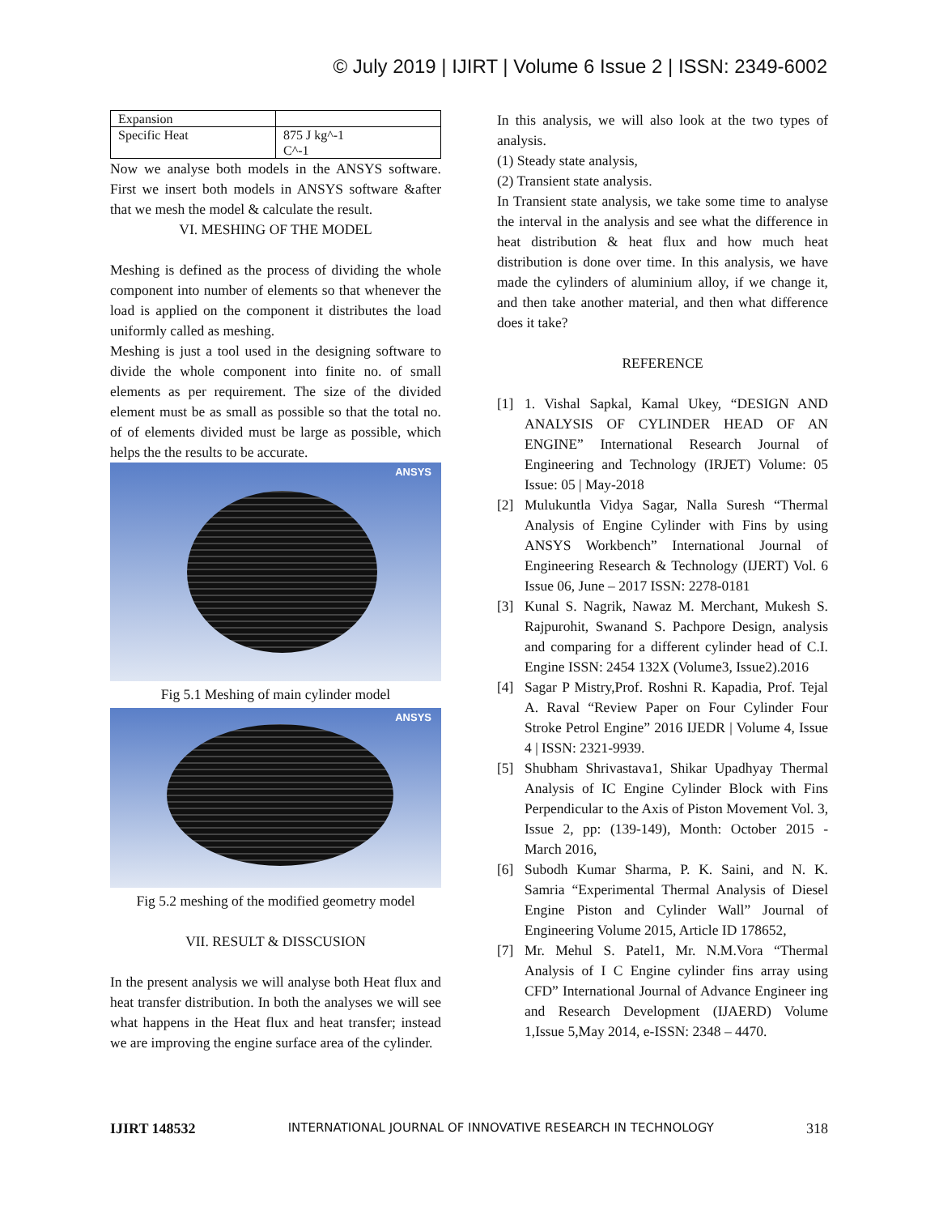© July 2019 | IJIRT | Volume 6 Issue 2 | ISSN: 2349-6002
| Expansion | |
| Specific Heat | 875 J kg^-1 C^-1 |
Now we analyse both models in the ANSYS software. First we insert both models in ANSYS software &after that we mesh the model & calculate the result.
VI. MESHING OF THE MODEL
Meshing is defined as the process of dividing the whole component into number of elements so that whenever the load is applied on the component it distributes the load uniformly called as meshing.
Meshing is just a tool used in the designing software to divide the whole component into finite no. of small elements as per requirement. The size of the divided element must be as small as possible so that the total no. of of elements divided must be large as possible, which helps the the results to be accurate.
ANSYS
Fig 5.1 Meshing of main cylinder model
ANSYS
Fig 5.2 meshing of the modified geometry model
VII. RESULT & DISSCUSION
In the present analysis we will analyse both Heat flux and heat transfer distribution. In both the analyses we will see what happens in the Heat flux and heat transfer; instead we are improving the engine surface area of the cylinder.
In this analysis, we will also look at the two types of analysis.
(1) Steady state analysis,
(2) Transient state analysis.
In Transient state analysis, we take some time to analyse the interval in the analysis and see what the difference in heat distribution & heat flux and how much heat distribution is done over time. In this analysis, we have made the cylinders of aluminium alloy, if we change it, and then take another material, and then what difference does it take?
REFERENCE
[1] 1. Vishal Sapkal, Kamal Ukey, “DESIGN AND ANALYSIS OF CYLINDER HEAD OF AN ENGINE” International Research Journal of Engineering and Technology (IRJET) Volume: 05 Issue: 05 | May-2018
[2] Mulukuntla Vidya Sagar, Nalla Suresh “Thermal Analysis of Engine Cylinder with Fins by using ANSYS Workbench” International Journal of Engineering Research & Technology (IJERT) Vol. 6 Issue 06, June – 2017 ISSN: 2278-0181
[3] Kunal S. Nagrik, Nawaz M. Merchant, Mukesh S. Rajpurohit, Swanand S. Pachpore Design, analysis and comparing for a different cylinder head of C.I. Engine ISSN: 2454 132X (Volume3, Issue2).2016
[4] Sagar P Mistry,Prof. Roshni R. Kapadia, Prof. Tejal A. Raval “Review Paper on Four Cylinder Four Stroke Petrol Engine” 2016 IJEDR | Volume 4, Issue 4 | ISSN: 2321-9939.
[5] Shubham Shrivastava1, Shikar Upadhyay Thermal Analysis of IC Engine Cylinder Block with Fins Perpendicular to the Axis of Piston Movement Vol. 3, Issue 2, pp: (139-149), Month: October 2015 - March 2016,
[6] Subodh Kumar Sharma, P. K. Saini, and N. K. Samria “Experimental Thermal Analysis of Diesel Engine Piston and Cylinder Wall” Journal of Engineering Volume 2015, Article ID 178652,
[7] Mr. Mehul S. Patel1, Mr. N.M.Vora “Thermal Analysis of I C Engine cylinder fins array using CFD” International Journal of Advance Engineer ing and Research Development (IJAERD) Volume 1,Issue 5,May 2014, e-ISSN: 2348 – 4470.
IJIRT 148532 INTERNATIONAL JOURNAL OF INNOVATIVE RESEARCH IN TECHNOLOGY 318